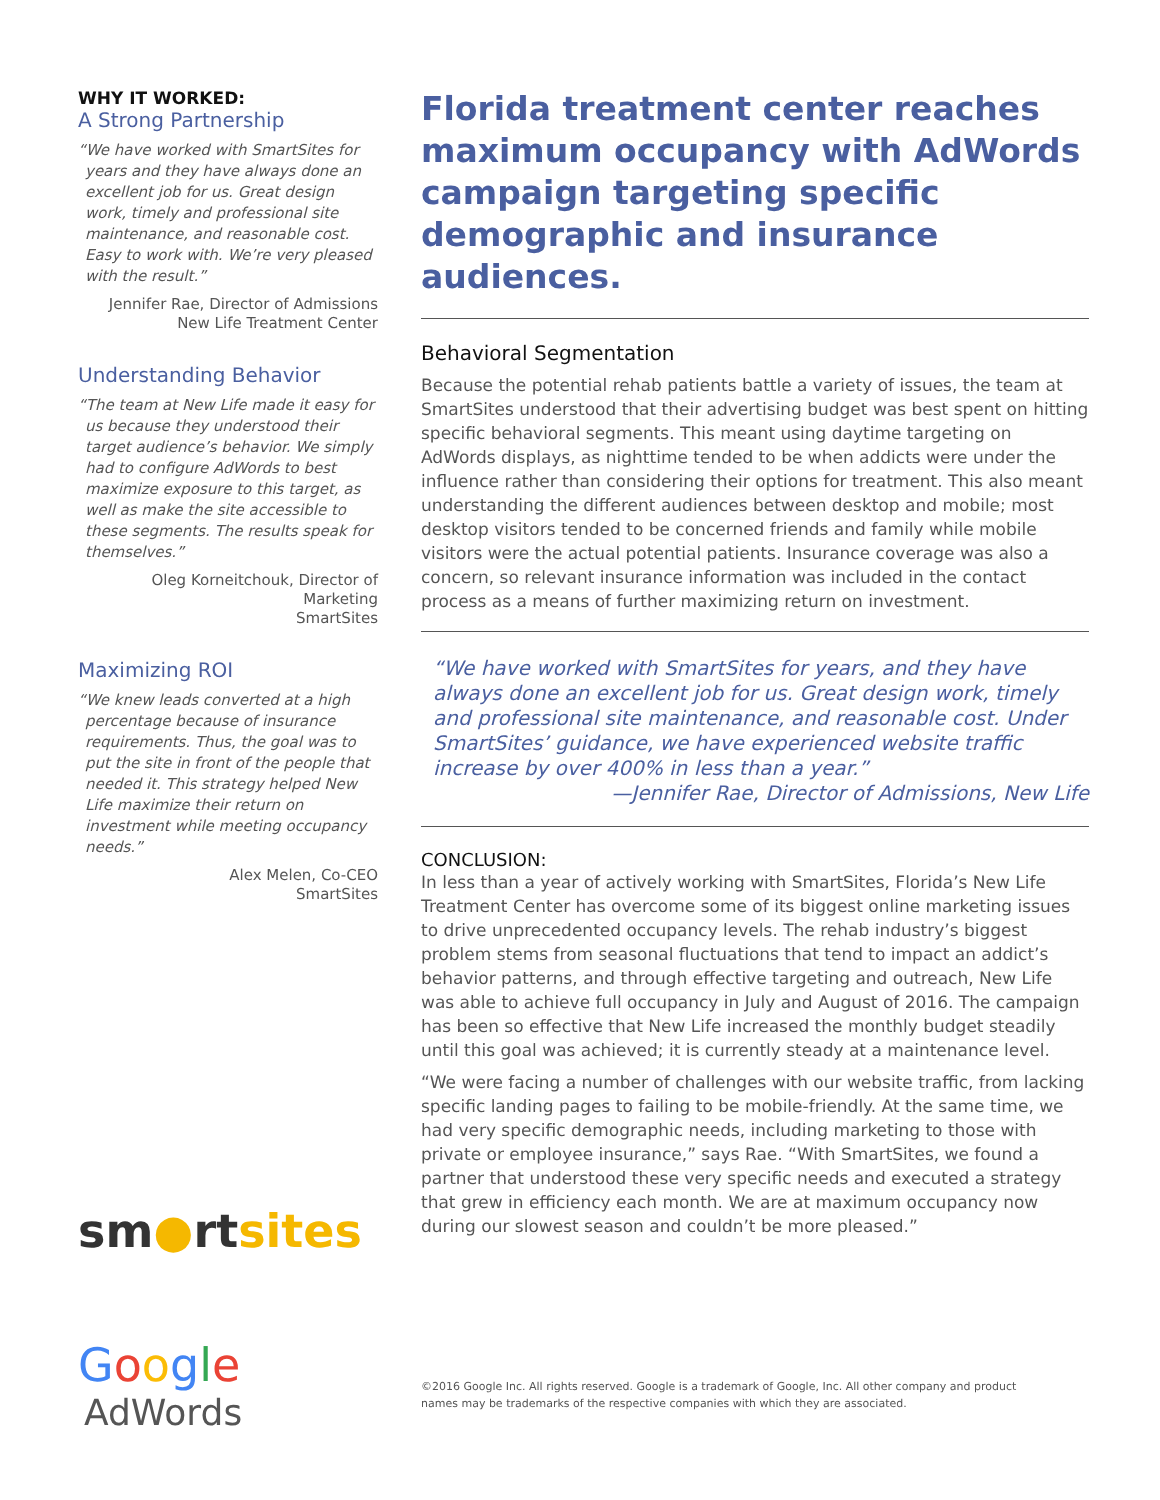WHY IT WORKED:
A Strong Partnership
“We have worked with SmartSites for years and they have always done an excellent job for us. Great design work, timely and professional site maintenance, and reasonable cost. Easy to work with. We’re very pleased with the result.”
Jennifer Rae, Director of Admissions
New Life Treatment Center
Understanding Behavior
“The team at New Life made it easy for us because they understood their target audience’s behavior. We simply had to configure AdWords to best maximize exposure to this target, as well as make the site accessible to these segments. The results speak for themselves.”
Oleg Korneitchouk, Director of Marketing
SmartSites
Maximizing ROI
“We knew leads converted at a high percentage because of insurance requirements. Thus, the goal was to put the site in front of the people that needed it. This strategy helped New Life maximize their return on investment while meeting occupancy needs.”
Alex Melen, Co-CEO
SmartSites
sm●rtsites
Google
AdWords
Florida treatment center reaches maximum occupancy with AdWords campaign targeting specific demographic and insurance audiences.
Behavioral Segmentation
Because the potential rehab patients battle a variety of issues, the team at SmartSites understood that their advertising budget was best spent on hitting specific behavioral segments. This meant using daytime targeting on AdWords displays, as nighttime tended to be when addicts were under the influence rather than considering their options for treatment. This also meant understanding the different audiences between desktop and mobile; most desktop visitors tended to be concerned friends and family while mobile visitors were the actual potential patients. Insurance coverage was also a concern, so relevant insurance information was included in the contact process as a means of further maximizing return on investment.
“We have worked with SmartSites for years, and they have always done an excellent job for us. Great design work, timely and professional site maintenance, and reasonable cost. Under SmartSites’ guidance, we have experienced website traffic increase by over 400% in less than a year.”
—Jennifer Rae, Director of Admissions, New Life
CONCLUSION:
In less than a year of actively working with SmartSites, Florida’s New Life Treatment Center has overcome some of its biggest online marketing issues to drive unprecedented occupancy levels. The rehab industry’s biggest problem stems from seasonal fluctuations that tend to impact an addict’s behavior patterns, and through effective targeting and outreach, New Life was able to achieve full occupancy in July and August of 2016. The campaign has been so effective that New Life increased the monthly budget steadily until this goal was achieved; it is currently steady at a maintenance level.
“We were facing a number of challenges with our website traffic, from lacking specific landing pages to failing to be mobile-friendly. At the same time, we had very specific demographic needs, including marketing to those with private or employee insurance,” says Rae. “With SmartSites, we found a partner that understood these very specific needs and executed a strategy that grew in efficiency each month. We are at maximum occupancy now during our slowest season and couldn’t be more pleased.”
©2016 Google Inc. All rights reserved. Google is a trademark of Google, Inc. All other company and product
names may be trademarks of the respective companies with which they are associated.